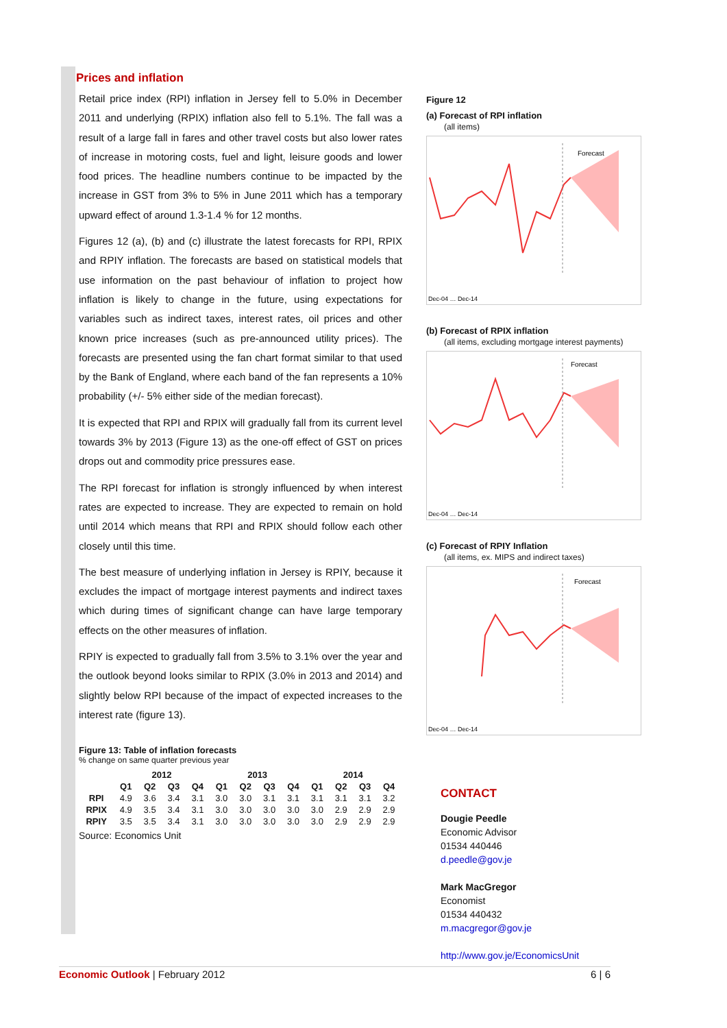Prices and inflation
Retail price index (RPI) inflation in Jersey fell to 5.0% in December 2011 and underlying (RPIX) inflation also fell to 5.1%. The fall was a result of a large fall in fares and other travel costs but also lower rates of increase in motoring costs, fuel and light, leisure goods and lower food prices. The headline numbers continue to be impacted by the increase in GST from 3% to 5% in June 2011 which has a temporary upward effect of around 1.3-1.4 % for 12 months.
Figures 12 (a), (b) and (c) illustrate the latest forecasts for RPI, RPIX and RPIY inflation. The forecasts are based on statistical models that use information on the past behaviour of inflation to project how inflation is likely to change in the future, using expectations for variables such as indirect taxes, interest rates, oil prices and other known price increases (such as pre-announced utility prices). The forecasts are presented using the fan chart format similar to that used by the Bank of England, where each band of the fan represents a 10% probability (+/- 5% either side of the median forecast).
It is expected that RPI and RPIX will gradually fall from its current level towards 3% by 2013 (Figure 13) as the one-off effect of GST on prices drops out and commodity price pressures ease.
The RPI forecast for inflation is strongly influenced by when interest rates are expected to increase. They are expected to remain on hold until 2014 which means that RPI and RPIX should follow each other closely until this time.
The best measure of underlying inflation in Jersey is RPIY, because it excludes the impact of mortgage interest payments and indirect taxes which during times of significant change can have large temporary effects on the other measures of inflation.
RPIY is expected to gradually fall from 3.5% to 3.1% over the year and the outlook beyond looks similar to RPIX (3.0% in 2013 and 2014) and slightly below RPI because of the impact of expected increases to the interest rate (figure 13).
Figure 13: Table of inflation forecasts
% change on same quarter previous year
| | 2012 | | | | 2013 | | | | 2014 | | | |
| --- | --- | --- | --- | --- | --- | --- | --- | --- | --- | --- | --- | --- |
| | Q1 | Q2 | Q3 | Q4 | Q1 | Q2 | Q3 | Q4 | Q1 | Q2 | Q3 | Q4 |
| RPI | 4.9 | 3.6 | 3.4 | 3.1 | 3.0 | 3.0 | 3.1 | 3.1 | 3.1 | 3.1 | 3.1 | 3.2 |
| RPIX | 4.9 | 3.5 | 3.4 | 3.1 | 3.0 | 3.0 | 3.0 | 3.0 | 3.0 | 2.9 | 2.9 | 2.9 |
| RPIY | 3.5 | 3.5 | 3.4 | 3.1 | 3.0 | 3.0 | 3.0 | 3.0 | 3.0 | 2.9 | 2.9 | 2.9 |
Source: Economics Unit
Figure 12
(a) Forecast of RPI inflation
(all items)
Forecast
Dec-04 … Dec-14
(b) Forecast of RPIX inflation
(all items, excluding mortgage interest payments)
Forecast
Dec-04 … Dec-14
(c) Forecast of RPIY Inflation
(all items, ex. MIPS and indirect taxes)
Forecast
Dec-04 … Dec-14
CONTACT
Dougie Peedle
Economic Advisor
01534 440446
d.peedle@gov.je
Mark MacGregor
Economist
01534 440432
m.macgregor@gov.je
http://www.gov.je/EconomicsUnit
Economic Outlook | February 2012 6 | 6